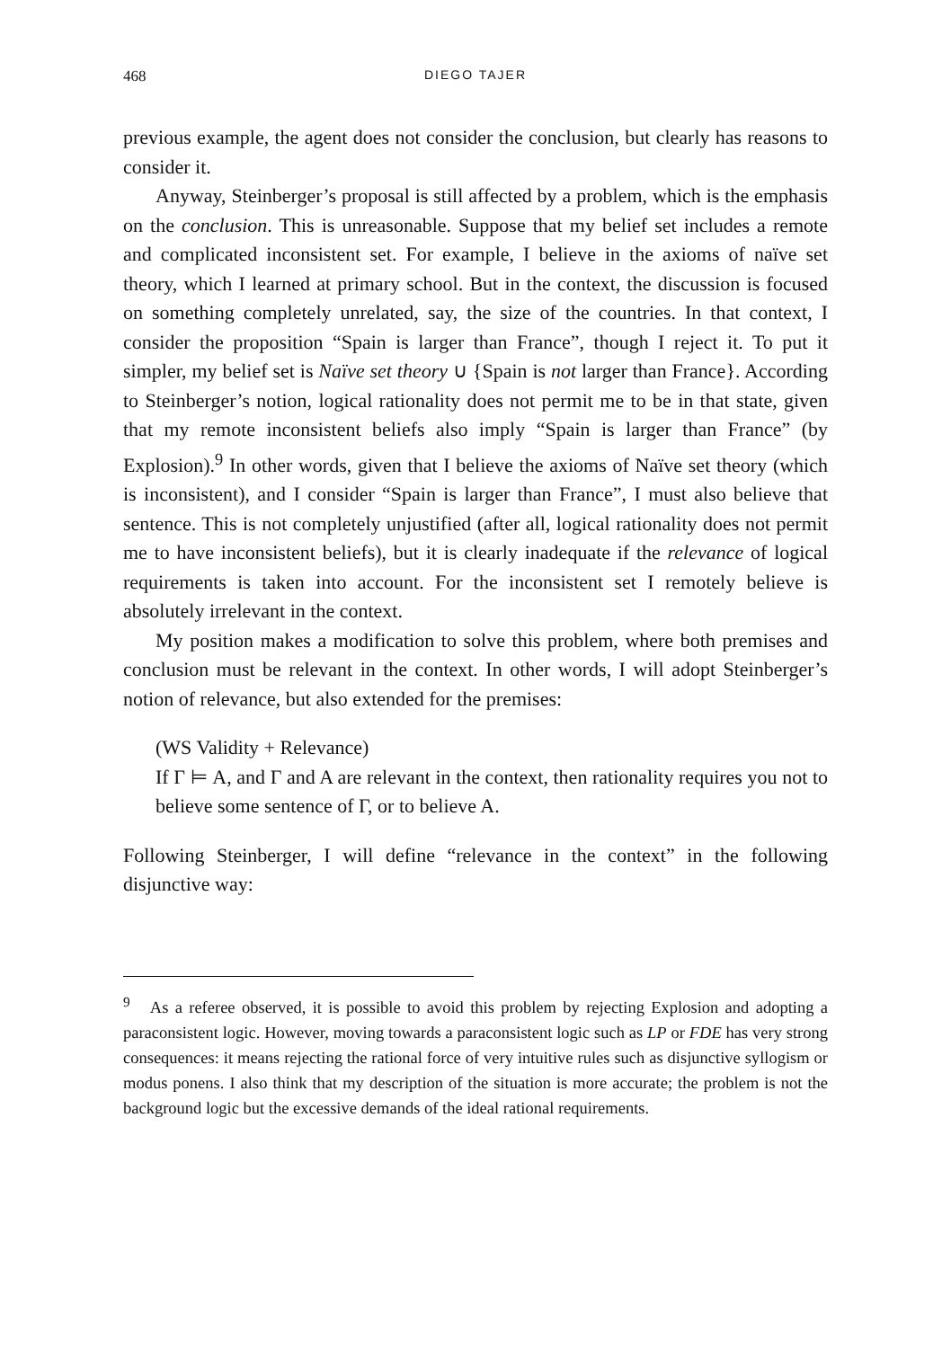468 DIEGO TAJER
previous example, the agent does not consider the conclusion, but clearly has reasons to consider it.
Anyway, Steinberger’s proposal is still affected by a problem, which is the emphasis on the conclusion. This is unreasonable. Suppose that my belief set includes a remote and complicated inconsistent set. For example, I believe in the axioms of naïve set theory, which I learned at primary school. But in the context, the discussion is focused on something completely unrelated, say, the size of the countries. In that context, I consider the proposition “Spain is larger than France”, though I reject it. To put it simpler, my belief set is Naïve set theory ∪ {Spain is not larger than France}. According to Steinberger’s notion, logical rationality does not permit me to be in that state, given that my remote inconsistent beliefs also imply “Spain is larger than France” (by Explosion).<sup>9</sup> In other words, given that I believe the axioms of Naïve set theory (which is inconsistent), and I consider “Spain is larger than France”, I must also believe that sentence. This is not completely unjustified (after all, logical rationality does not permit me to have inconsistent beliefs), but it is clearly inadequate if the relevance of logical requirements is taken into account. For the inconsistent set I remotely believe is absolutely irrelevant in the context.
My position makes a modification to solve this problem, where both premises and conclusion must be relevant in the context. In other words, I will adopt Steinberger’s notion of relevance, but also extended for the premises:
(WS Validity + Relevance)
If Γ ⊨ A, and Γ and A are relevant in the context, then rationality requires you not to believe some sentence of Γ, or to believe A.
Following Steinberger, I will define “relevance in the context” in the following disjunctive way:
<sup>9</sup> As a referee observed, it is possible to avoid this problem by rejecting Explosion and adopting a paraconsistent logic. However, moving towards a paraconsistent logic such as LP or FDE has very strong consequences: it means rejecting the rational force of very intuitive rules such as disjunctive syllogism or modus ponens. I also think that my description of the situation is more accurate; the problem is not the background logic but the excessive demands of the ideal rational requirements.